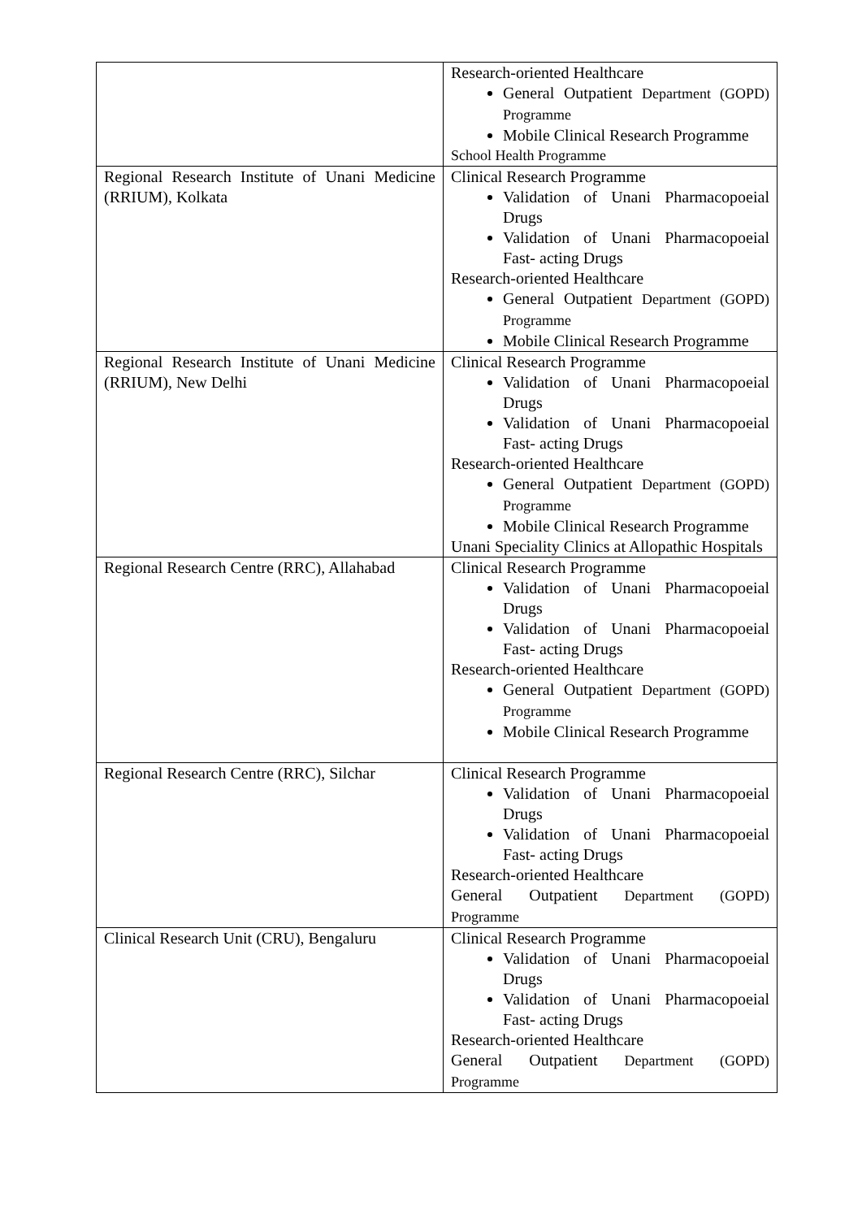| | Research-oriented Healthcare General Outpatient Department (GOPD) Programme Mobile Clinical Research Programme School Health Programme |
| Regional Research Institute of Unani Medicine (RRIUM), Kolkata | Clinical Research Programme Validation of Unani Pharmacopoeial Drugs Validation of Unani Pharmacopoeial Fast- acting Drugs Research-oriented Healthcare General Outpatient Department (GOPD) Programme Mobile Clinical Research Programme |
| Regional Research Institute of Unani Medicine (RRIUM), New Delhi | Clinical Research Programme Validation of Unani Pharmacopoeial Drugs Validation of Unani Pharmacopoeial Fast- acting Drugs Research-oriented Healthcare General Outpatient Department (GOPD) Programme Mobile Clinical Research Programme Unani Speciality Clinics at Allopathic Hospitals |
| Regional Research Centre (RRC), Allahabad | Clinical Research Programme Validation of Unani Pharmacopoeial Drugs Validation of Unani Pharmacopoeial Fast- acting Drugs Research-oriented Healthcare General Outpatient Department (GOPD) Programme Mobile Clinical Research Programme |
| Regional Research Centre (RRC), Silchar | Clinical Research Programme Validation of Unani Pharmacopoeial Drugs Validation of Unani Pharmacopoeial Fast- acting Drugs Research-oriented Healthcare General Outpatient Department (GOPD) Programme |
| Clinical Research Unit (CRU), Bengaluru | Clinical Research Programme Validation of Unani Pharmacopoeial Drugs Validation of Unani Pharmacopoeial Fast- acting Drugs Research-oriented Healthcare General Outpatient Department (GOPD) Programme |